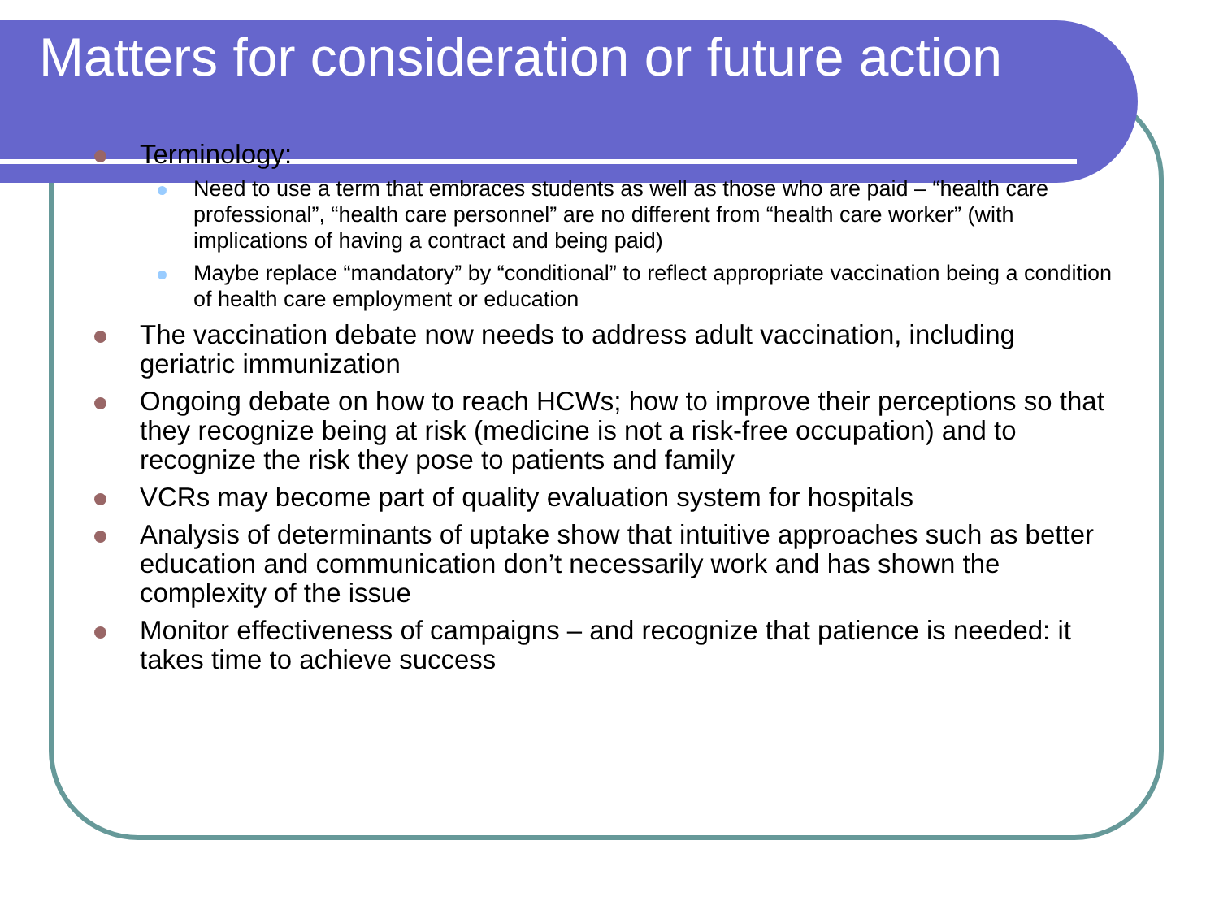Matters for consideration or future action
Terminology:
Need to use a term that embraces students as well as those who are paid – “health care professional”, “health care personnel” are no different from “health care worker” (with implications of having a contract and being paid)
Maybe replace “mandatory” by “conditional” to reflect appropriate vaccination being a condition of health care employment or education
The vaccination debate now needs to address adult vaccination, including geriatric immunization
Ongoing debate on how to reach HCWs; how to improve their perceptions so that they recognize being at risk (medicine is not a risk-free occupation) and to recognize the risk they pose to patients and family
VCRs may become part of quality evaluation system for hospitals
Analysis of determinants of uptake show that intuitive approaches such as better education and communication don’t necessarily work and has shown the complexity of the issue
Monitor effectiveness of campaigns – and recognize that patience is needed: it takes time to achieve success